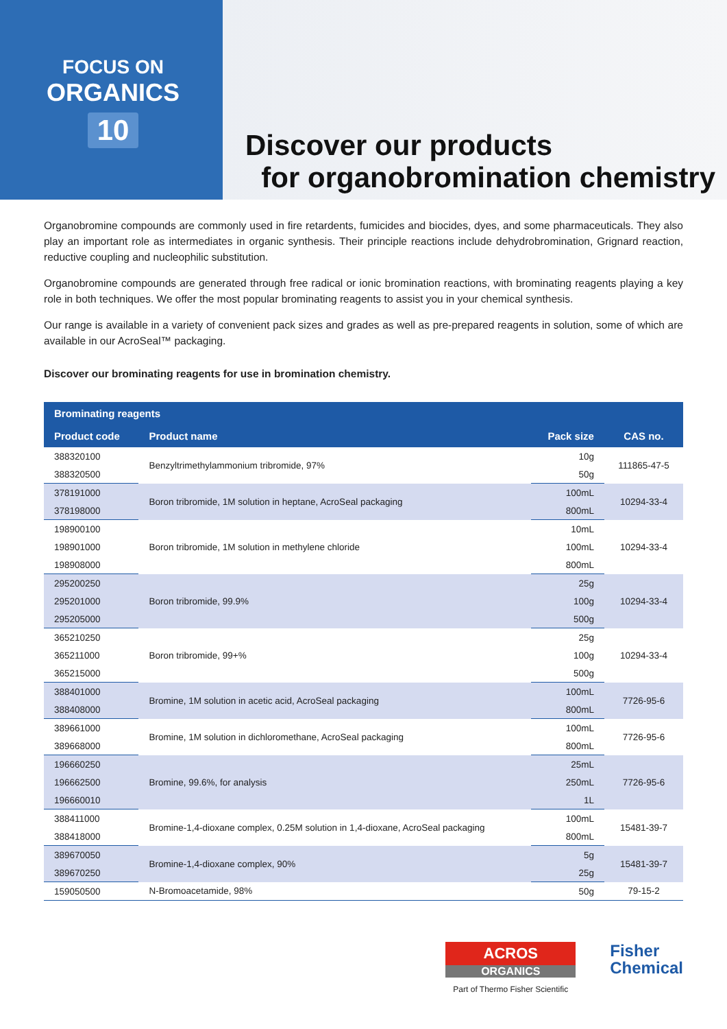FOCUS ON
ORGANICS
10
Discover our products
for organobromination chemistry
Organobromine compounds are commonly used in fire retardents, fumicides and biocides, dyes, and some pharmaceuticals. They also play an important role as intermediates in organic synthesis. Their principle reactions include dehydrobromination, Grignard reaction, reductive coupling and nucleophilic substitution.
Organobromine compounds are generated through free radical or ionic bromination reactions, with brominating reagents playing a key role in both techniques. We offer the most popular brominating reagents to assist you in your chemical synthesis.
Our range is available in a variety of convenient pack sizes and grades as well as pre-prepared reagents in solution, some of which are available in our AcroSeal™ packaging.
Discover our brominating reagents for use in bromination chemistry.
| Brominating reagents | | | |
| --- | --- | --- | --- |
| Product code | Product name | Pack size | CAS no. |
| 388320100 | Benzyltrimethylammonium tribromide, 97% | 10g | 111865-47-5 |
| 388320500 | | 50g | |
| 378191000 | Boron tribromide, 1M solution in heptane, AcroSeal packaging | 100mL | 10294-33-4 |
| 378198000 | | 800mL | |
| 198900100 | Boron tribromide, 1M solution in methylene chloride | 10mL | 10294-33-4 |
| 198901000 | | 100mL | |
| 198908000 | | 800mL | |
| 295200250 | Boron tribromide, 99.9% | 25g | 10294-33-4 |
| 295201000 | | 100g | |
| 295205000 | | 500g | |
| 365210250 | Boron tribromide, 99+% | 25g | 10294-33-4 |
| 365211000 | | 100g | |
| 365215000 | | 500g | |
| 388401000 | Bromine, 1M solution in acetic acid, AcroSeal packaging | 100mL | 7726-95-6 |
| 388408000 | | 800mL | |
| 389661000 | Bromine, 1M solution in dichloromethane, AcroSeal packaging | 100mL | 7726-95-6 |
| 389668000 | | 800mL | |
| 196660250 | Bromine, 99.6%, for analysis | 25mL | 7726-95-6 |
| 196662500 | | 250mL | |
| 196660010 | | 1L | |
| 388411000 | Bromine-1,4-dioxane complex, 0.25M solution in 1,4-dioxane, AcroSeal packaging | 100mL | 15481-39-7 |
| 388418000 | | 800mL | |
| 389670050 | Bromine-1,4-dioxane complex, 90% | 5g | 15481-39-7 |
| 389670250 | | 25g | |
| 159050500 | N-Bromoacetamide, 98% | 50g | 79-15-2 |
ACROS
ORGANICS
Part of Thermo Fisher Scientific
Fisher
Chemical